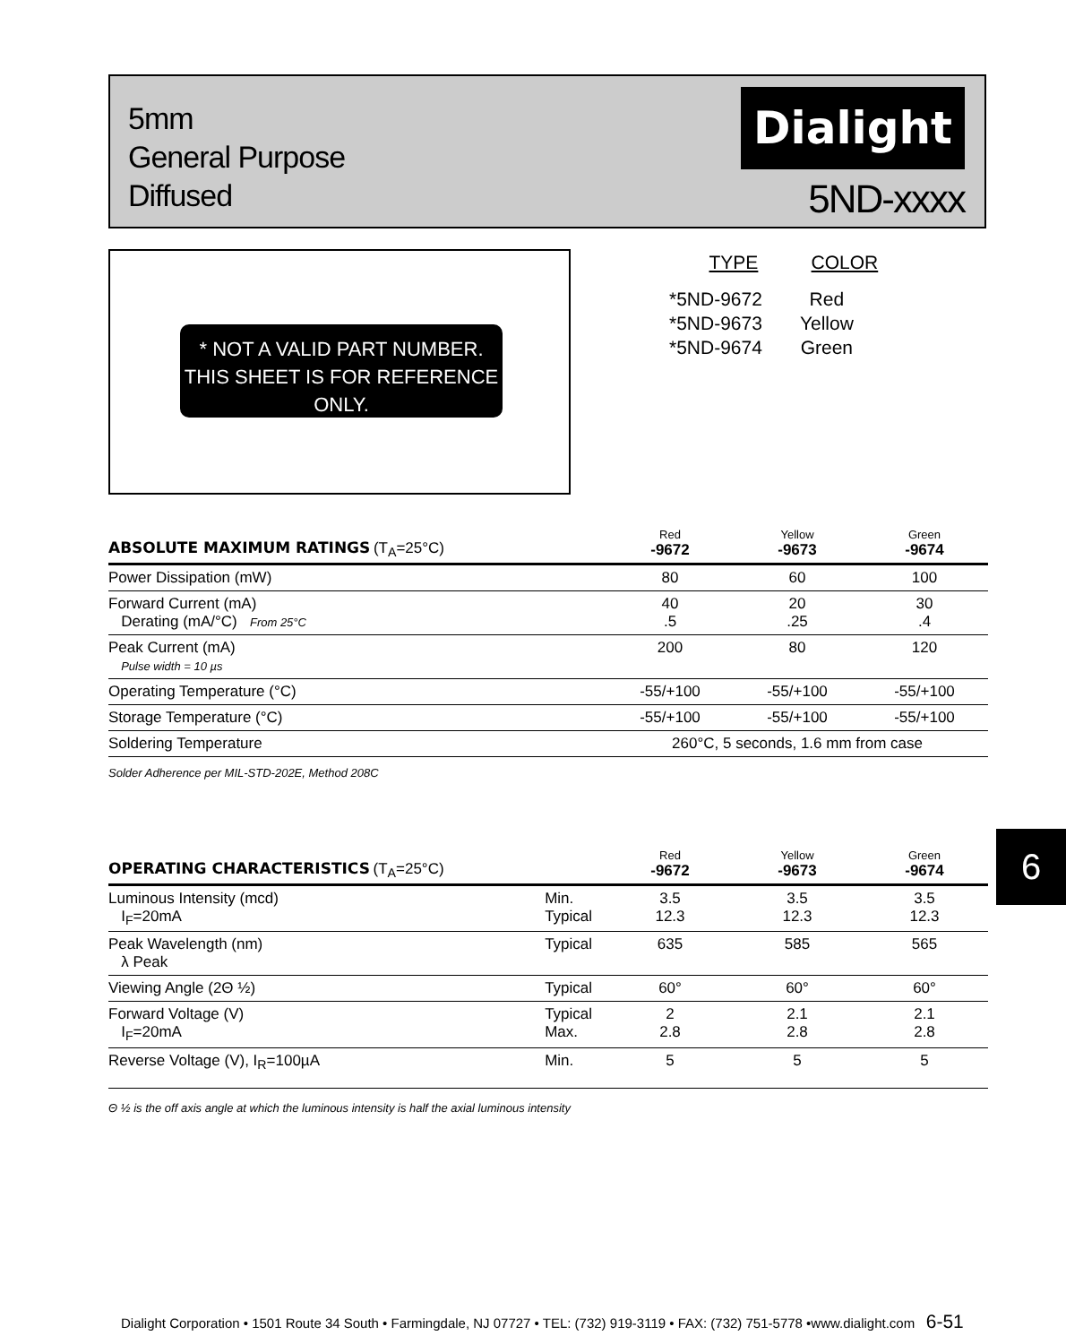5mm
General Purpose
Diffused
Dialight
5ND-xxxx
* NOT A VALID PART NUMBER. THIS SHEET IS FOR REFERENCE ONLY.
| TYPE | COLOR |
| --- | --- |
| *5ND-9672 | Red |
| *5ND-9673 | Yellow |
| *5ND-9674 | Green |
| ABSOLUTE MAXIMUM RATINGS (T<sub>A</sub>=25°C) | Red -9672 | Yellow -9673 | Green -9674 |
| --- | --- | --- | --- |
| Power Dissipation (mW) | 80 | 60 | 100 |
| Forward Current (mA) Derating (mA/°C) From 25°C | 40 .5 | 20 .25 | 30 .4 |
| Peak Current (mA) Pulse width = 10 µs | 200 | 80 | 120 |
| Operating Temperature (°C) | -55/+100 | -55/+100 | -55/+100 |
| Storage Temperature (°C) | -55/+100 | -55/+100 | -55/+100 |
| Soldering Temperature | 260°C, 5 seconds, 1.6 mm from case | | |
| Solder Adherence per MIL-STD-202E, Method 208C | | | |
| OPERATING CHARACTERISTICS (T<sub>A</sub>=25°C) | | Red -9672 | Yellow -9673 | Green -9674 |
| --- | --- | --- | --- | --- |
| Luminous Intensity (mcd) I<sub>F</sub>=20mA | Min. Typical | 3.5 12.3 | 3.5 12.3 | 3.5 12.3 |
| Peak Wavelength (nm) λ Peak | Typical | 635 | 585 | 565 |
| Viewing Angle (2Θ ½) | Typical | 60° | 60° | 60° |
| Forward Voltage (V) I<sub>F</sub>=20mA | Typical Max. | 2 2.8 | 2.1 2.8 | 2.1 2.8 |
| Reverse Voltage (V), I<sub>R</sub>=100µA | Min. | 5 | 5 | 5 |
| Θ ½ is the off axis angle at which the luminous intensity is half the axial luminous intensity | | | | |
6
Dialight Corporation • 1501 Route 34 South • Farmingdale, NJ 07727 • TEL: (732) 919-3119 • FAX: (732) 751-5778 •www.dialight.com 6-51